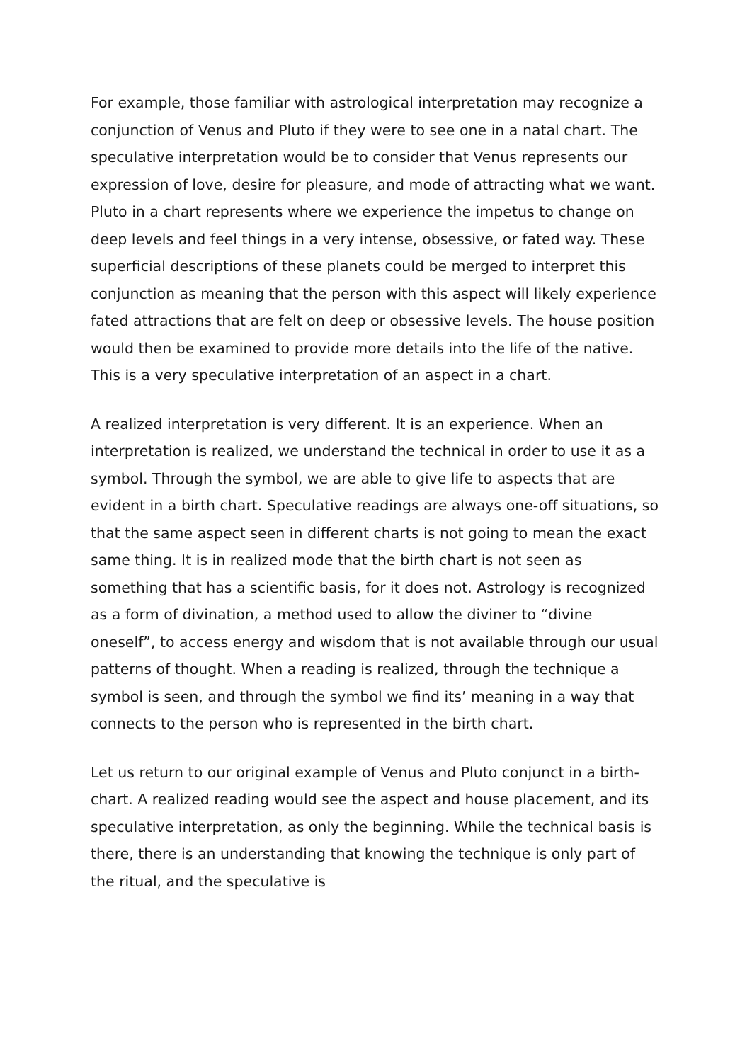For example, those familiar with astrological interpretation may recognize a conjunction of Venus and Pluto if they were to see one in a natal chart. The speculative interpretation would be to consider that Venus represents our expression of love, desire for pleasure, and mode of attracting what we want. Pluto in a chart represents where we experience the impetus to change on deep levels and feel things in a very intense, obsessive, or fated way. These superficial descriptions of these planets could be merged to interpret this conjunction as meaning that the person with this aspect will likely experience fated attractions that are felt on deep or obsessive levels. The house position would then be examined to provide more details into the life of the native. This is a very speculative interpretation of an aspect in a chart.
A realized interpretation is very different. It is an experience. When an interpretation is realized, we understand the technical in order to use it as a symbol. Through the symbol, we are able to give life to aspects that are evident in a birth chart. Speculative readings are always one-off situations, so that the same aspect seen in different charts is not going to mean the exact same thing. It is in realized mode that the birth chart is not seen as something that has a scientific basis, for it does not. Astrology is recognized as a form of divination, a method used to allow the diviner to “divine oneself”, to access energy and wisdom that is not available through our usual patterns of thought. When a reading is realized, through the technique a symbol is seen, and through the symbol we find its’ meaning in a way that connects to the person who is represented in the birth chart.
Let us return to our original example of Venus and Pluto conjunct in a birth-chart. A realized reading would see the aspect and house placement, and its speculative interpretation, as only the beginning. While the technical basis is there, there is an understanding that knowing the technique is only part of the ritual, and the speculative is